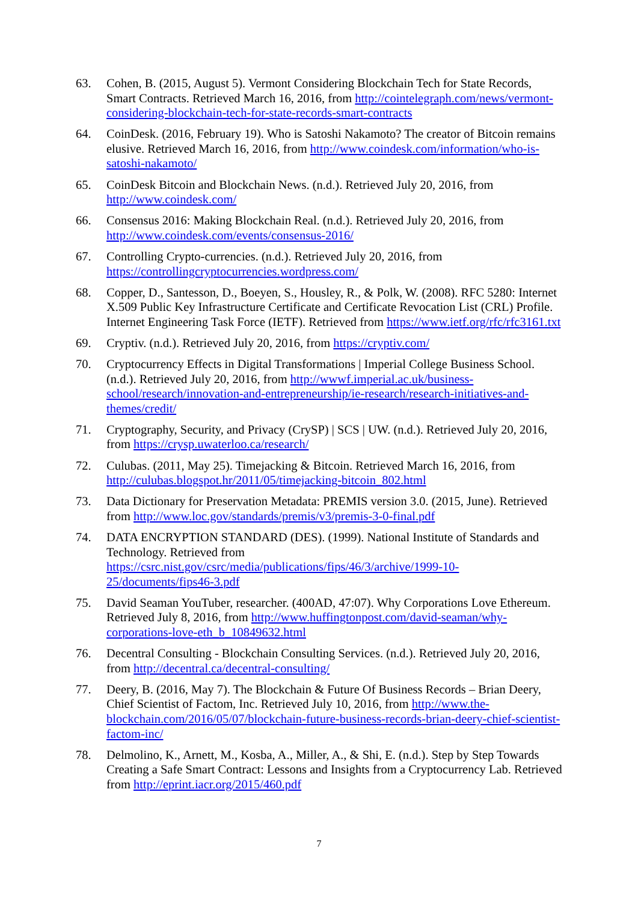63. Cohen, B. (2015, August 5). Vermont Considering Blockchain Tech for State Records, Smart Contracts. Retrieved March 16, 2016, from http://cointelegraph.com/news/vermont-considering-blockchain-tech-for-state-records-smart-contracts
64. CoinDesk. (2016, February 19). Who is Satoshi Nakamoto? The creator of Bitcoin remains elusive. Retrieved March 16, 2016, from http://www.coindesk.com/information/who-is-satoshi-nakamoto/
65. CoinDesk Bitcoin and Blockchain News. (n.d.). Retrieved July 20, 2016, from http://www.coindesk.com/
66. Consensus 2016: Making Blockchain Real. (n.d.). Retrieved July 20, 2016, from http://www.coindesk.com/events/consensus-2016/
67. Controlling Crypto-currencies. (n.d.). Retrieved July 20, 2016, from https://controllingcryptocurrencies.wordpress.com/
68. Copper, D., Santesson, D., Boeyen, S., Housley, R., & Polk, W. (2008). RFC 5280: Internet X.509 Public Key Infrastructure Certificate and Certificate Revocation List (CRL) Profile. Internet Engineering Task Force (IETF). Retrieved from https://www.ietf.org/rfc/rfc3161.txt
69. Cryptiv. (n.d.). Retrieved July 20, 2016, from https://cryptiv.com/
70. Cryptocurrency Effects in Digital Transformations | Imperial College Business School. (n.d.). Retrieved July 20, 2016, from http://wwwf.imperial.ac.uk/business-school/research/innovation-and-entrepreneurship/ie-research/research-initiatives-and-themes/credit/
71. Cryptography, Security, and Privacy (CrySP) | SCS | UW. (n.d.). Retrieved July 20, 2016, from https://crysp.uwaterloo.ca/research/
72. Culubas. (2011, May 25). Timejacking & Bitcoin. Retrieved March 16, 2016, from http://culubas.blogspot.hr/2011/05/timejacking-bitcoin_802.html
73. Data Dictionary for Preservation Metadata: PREMIS version 3.0. (2015, June). Retrieved from http://www.loc.gov/standards/premis/v3/premis-3-0-final.pdf
74. DATA ENCRYPTION STANDARD (DES). (1999). National Institute of Standards and Technology. Retrieved from https://csrc.nist.gov/csrc/media/publications/fips/46/3/archive/1999-10-25/documents/fips46-3.pdf
75. David Seaman YouTuber, researcher. (400AD, 47:07). Why Corporations Love Ethereum. Retrieved July 8, 2016, from http://www.huffingtonpost.com/david-seaman/why-corporations-love-eth_b_10849632.html
76. Decentral Consulting - Blockchain Consulting Services. (n.d.). Retrieved July 20, 2016, from http://decentral.ca/decentral-consulting/
77. Deery, B. (2016, May 7). The Blockchain & Future Of Business Records – Brian Deery, Chief Scientist of Factom, Inc. Retrieved July 10, 2016, from http://www.the-blockchain.com/2016/05/07/blockchain-future-business-records-brian-deery-chief-scientist-factom-inc/
78. Delmolino, K., Arnett, M., Kosba, A., Miller, A., & Shi, E. (n.d.). Step by Step Towards Creating a Safe Smart Contract: Lessons and Insights from a Cryptocurrency Lab. Retrieved from http://eprint.iacr.org/2015/460.pdf
7